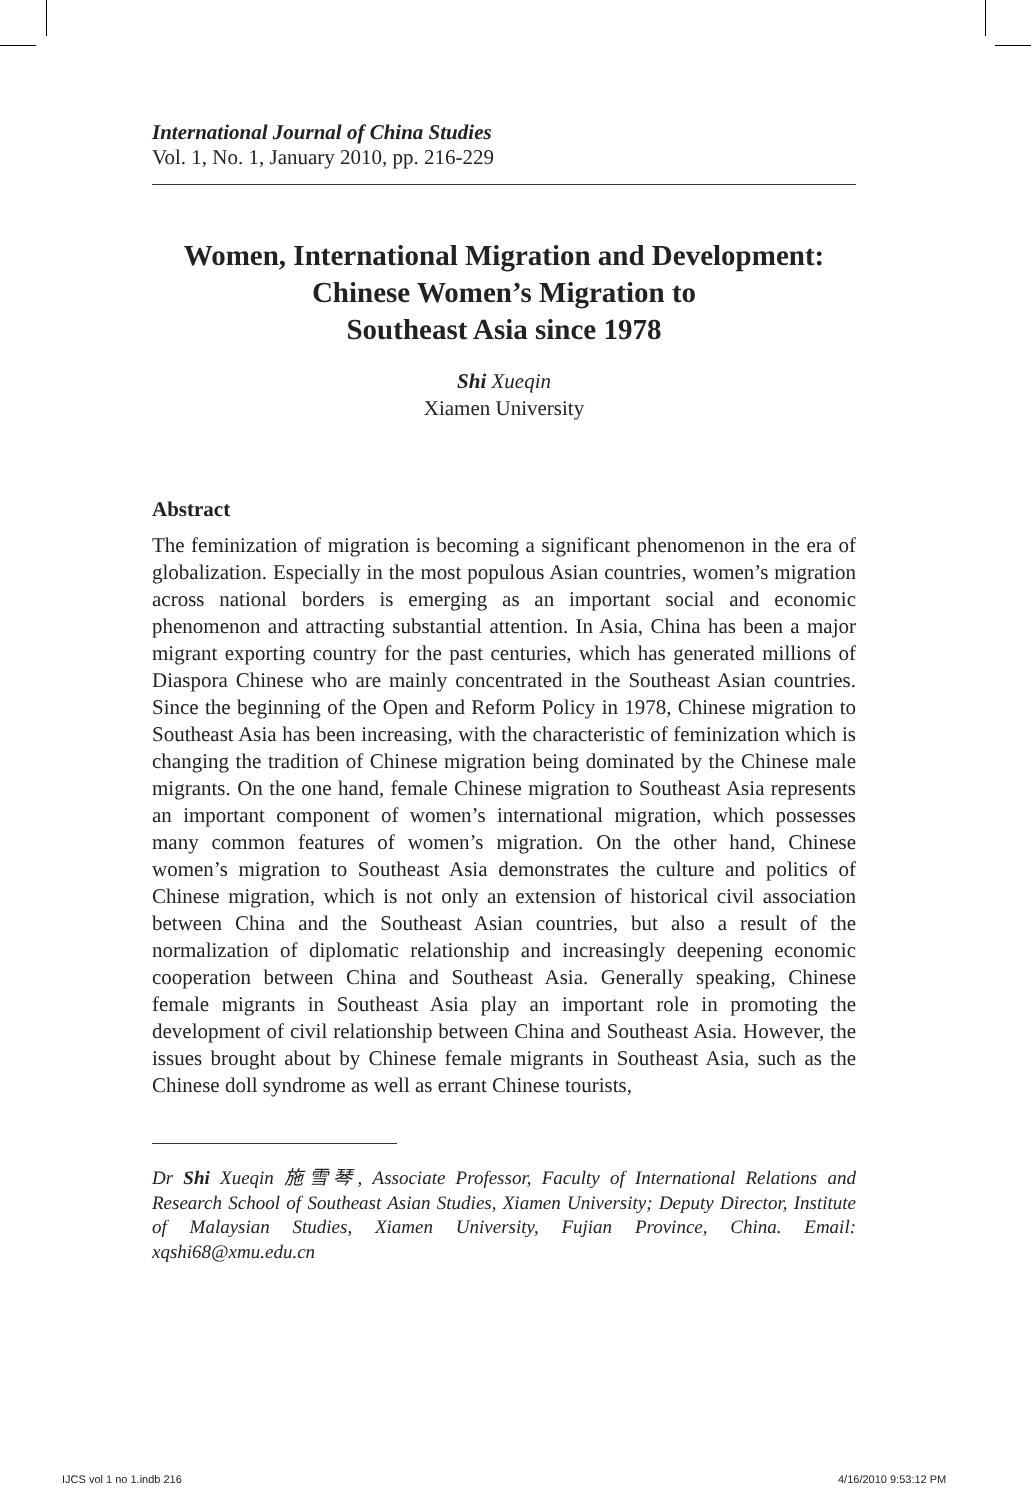International Journal of China Studies
Vol. 1, No. 1, January 2010, pp. 216-229
Women, International Migration and Development:
Chinese Women’s Migration to
Southeast Asia since 1978
Shi Xueqin
Xiamen University
Abstract
The feminization of migration is becoming a significant phenomenon in the era of globalization. Especially in the most populous Asian countries, women’s migration across national borders is emerging as an important social and economic phenomenon and attracting substantial attention. In Asia, China has been a major migrant exporting country for the past centuries, which has generated millions of Diaspora Chinese who are mainly concentrated in the Southeast Asian countries. Since the beginning of the Open and Reform Policy in 1978, Chinese migration to Southeast Asia has been increasing, with the characteristic of feminization which is changing the tradition of Chinese migration being dominated by the Chinese male migrants. On the one hand, female Chinese migration to Southeast Asia represents an important component of women’s international migration, which possesses many common features of women’s migration. On the other hand, Chinese women’s migration to Southeast Asia demonstrates the culture and politics of Chinese migration, which is not only an extension of historical civil association between China and the Southeast Asian countries, but also a result of the normalization of diplomatic relationship and increasingly deepening economic cooperation between China and Southeast Asia. Generally speaking, Chinese female migrants in Southeast Asia play an important role in promoting the development of civil relationship between China and Southeast Asia. However, the issues brought about by Chinese female migrants in Southeast Asia, such as the Chinese doll syndrome as well as errant Chinese tourists,
Dr Shi Xueqin 施雪琴, Associate Professor, Faculty of International Relations and Research School of Southeast Asian Studies, Xiamen University; Deputy Director, Institute of Malaysian Studies, Xiamen University, Fujian Province, China. Email: xqshi68@xmu.edu.cn
IJCS vol 1 no 1.indb 216 4/16/2010 9:53:12 PM